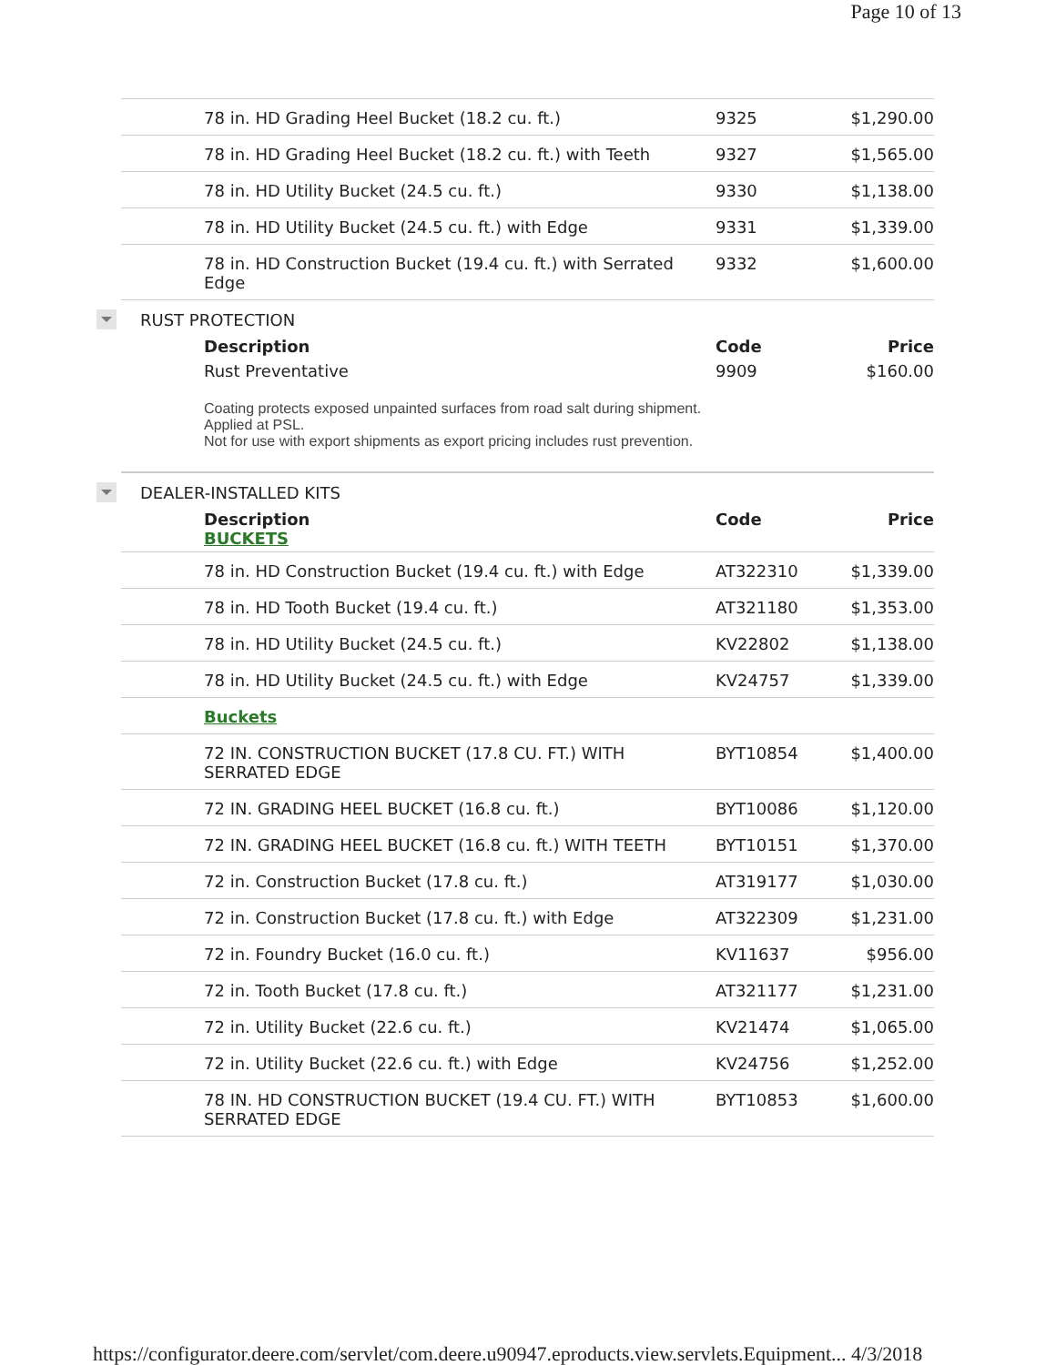Page 10 of 13
| 78 in. HD Grading Heel Bucket (18.2 cu. ft.) | 9325 | $1,290.00 |
| 78 in. HD Grading Heel Bucket (18.2 cu. ft.) with Teeth | 9327 | $1,565.00 |
| 78 in. HD Utility Bucket (24.5 cu. ft.) | 9330 | $1,138.00 |
| 78 in. HD Utility Bucket (24.5 cu. ft.) with Edge | 9331 | $1,339.00 |
| 78 in. HD Construction Bucket (19.4 cu. ft.) with Serrated Edge | 9332 | $1,600.00 |
RUST PROTECTION
| Description | Code | Price |
| --- | --- | --- |
| Rust Preventative | 9909 | $160.00 |
Coating protects exposed unpainted surfaces from road salt during shipment.
Applied at PSL.
Not for use with export shipments as export pricing includes rust prevention.
DEALER-INSTALLED KITS
| Description BUCKETS | Code | Price |
| --- | --- | --- |
| 78 in. HD Construction Bucket (19.4 cu. ft.) with Edge | AT322310 | $1,339.00 |
| 78 in. HD Tooth Bucket (19.4 cu. ft.) | AT321180 | $1,353.00 |
| 78 in. HD Utility Bucket (24.5 cu. ft.) | KV22802 | $1,138.00 |
| 78 in. HD Utility Bucket (24.5 cu. ft.) with Edge | KV24757 | $1,339.00 |
| Buckets | | |
| 72 IN. CONSTRUCTION BUCKET (17.8 CU. FT.) WITH SERRATED EDGE | BYT10854 | $1,400.00 |
| 72 IN. GRADING HEEL BUCKET (16.8 cu. ft.) | BYT10086 | $1,120.00 |
| 72 IN. GRADING HEEL BUCKET (16.8 cu. ft.) WITH TEETH | BYT10151 | $1,370.00 |
| 72 in. Construction Bucket (17.8 cu. ft.) | AT319177 | $1,030.00 |
| 72 in. Construction Bucket (17.8 cu. ft.) with Edge | AT322309 | $1,231.00 |
| 72 in. Foundry Bucket (16.0 cu. ft.) | KV11637 | $956.00 |
| 72 in. Tooth Bucket (17.8 cu. ft.) | AT321177 | $1,231.00 |
| 72 in. Utility Bucket (22.6 cu. ft.) | KV21474 | $1,065.00 |
| 72 in. Utility Bucket (22.6 cu. ft.) with Edge | KV24756 | $1,252.00 |
| 78 IN. HD CONSTRUCTION BUCKET (19.4 CU. FT.) WITH SERRATED EDGE | BYT10853 | $1,600.00 |
https://configurator.deere.com/servlet/com.deere.u90947.eproducts.view.servlets.Equipment... 4/3/2018